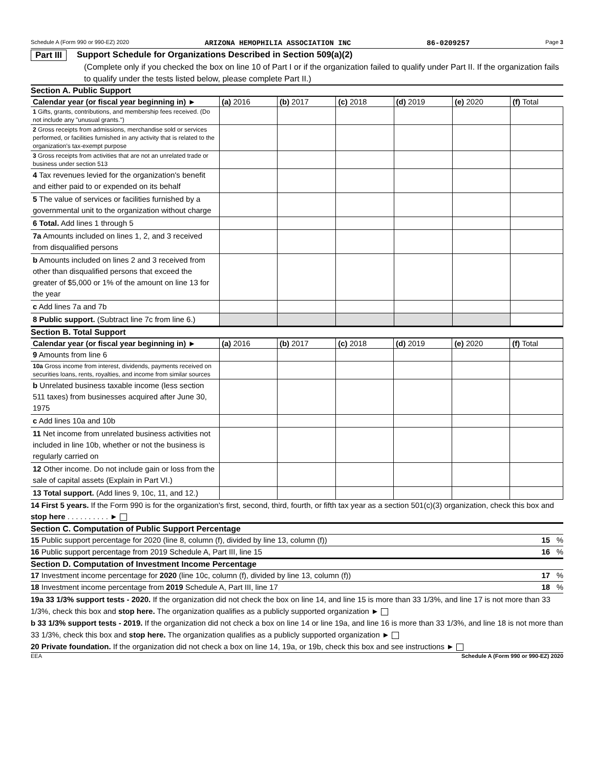Schedule A (Form 990 or 990-EZ) 2020 ARIZONA HEMOPHILIA ASSOCIATION INC 86-0209257 Page 3
Part III Support Schedule for Organizations Described in Section 509(a)(2)
(Complete only if you checked the box on line 10 of Part I or if the organization failed to qualify under Part II. If the organization fails to qualify under the tests listed below, please complete Part II.)
Section A. Public Support
| Calendar year (or fiscal year beginning in) ► | (a) 2016 | (b) 2017 | (c) 2018 | (d) 2019 | (e) 2020 | (f) Total |
| --- | --- | --- | --- | --- | --- | --- |
| 1 Gifts, grants, contributions, and membership fees received. (Do not include any "unusual grants.") | | | | | | |
| 2 Gross receipts from admissions, merchandise sold or services performed, or facilities furnished in any activity that is related to the organization's tax-exempt purpose | | | | | | |
| 3 Gross receipts from activities that are not an unrelated trade or business under section 513 | | | | | | |
| 4 Tax revenues levied for the organization's benefit and either paid to or expended on its behalf | | | | | | |
| 5 The value of services or facilities furnished by a governmental unit to the organization without charge | | | | | | |
| 6 Total. Add lines 1 through 5 | | | | | | |
| 7a Amounts included on lines 1, 2, and 3 received from disqualified persons | | | | | | |
| b Amounts included on lines 2 and 3 received from other than disqualified persons that exceed the greater of $5,000 or 1% of the amount on line 13 for the year | | | | | | |
| c Add lines 7a and 7b | | | | | | |
| 8 Public support. (Subtract line 7c from line 6.) | | | | | | |
Section B. Total Support
| Calendar year (or fiscal year beginning in) ► | (a) 2016 | (b) 2017 | (c) 2018 | (d) 2019 | (e) 2020 | (f) Total |
| --- | --- | --- | --- | --- | --- | --- |
| 9 Amounts from line 6 | | | | | | |
| 10a Gross income from interest, dividends, payments received on securities loans, rents, royalties, and income from similar sources | | | | | | |
| b Unrelated business taxable income (less section 511 taxes) from businesses acquired after June 30, 1975 | | | | | | |
| c Add lines 10a and 10b | | | | | | |
| 11 Net income from unrelated business activities not included in line 10b, whether or not the business is regularly carried on | | | | | | |
| 12 Other income. Do not include gain or loss from the sale of capital assets (Explain in Part VI.) | | | | | | |
| 13 Total support. (Add lines 9, 10c, 11, and 12.) | | | | | | |
14 First 5 years. If the Form 990 is for the organization's first, second, third, fourth, or fifth tax year as a section 501(c)(3) organization, check this box and stop here . . . . . . . . . . ►
Section C. Computation of Public Support Percentage
15 Public support percentage for 2020 (line 8, column (f), divided by line 13, column (f)) 15 %
16 Public support percentage from 2019 Schedule A, Part III, line 15 16 %
Section D. Computation of Investment Income Percentage
17 Investment income percentage for 2020 (line 10c, column (f), divided by line 13, column (f)) 17 %
18 Investment income percentage from 2019 Schedule A, Part III, line 17 18 %
19a 33 1/3% support tests - 2020. If the organization did not check the box on line 14, and line 15 is more than 33 1/3%, and line 17 is not more than 33 1/3%, check this box and stop here. The organization qualifies as a publicly supported organization ►
b 33 1/3% support tests - 2019. If the organization did not check a box on line 14 or line 19a, and line 16 is more than 33 1/3%, and line 18 is not more than 33 1/3%, check this box and stop here. The organization qualifies as a publicly supported organization ►
20 Private foundation. If the organization did not check a box on line 14, 19a, or 19b, check this box and see instructions ►
EEA Schedule A (Form 990 or 990-EZ) 2020